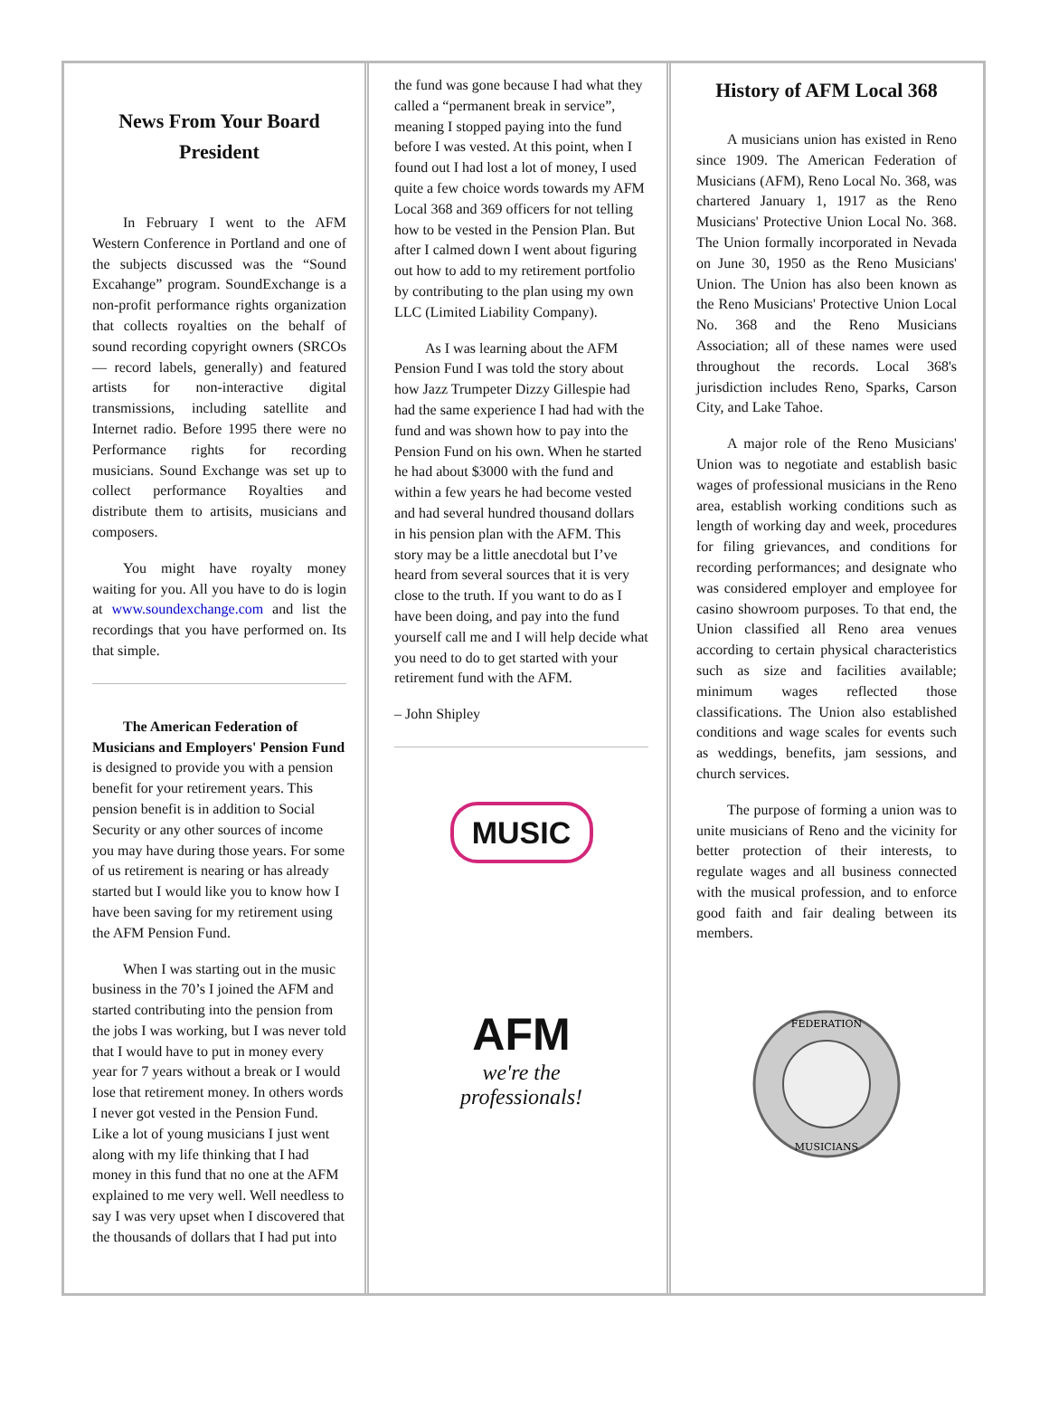News From Your Board President
In February I went to the AFM Western Conference in Portland and one of the subjects discussed was the “Sound Excahange” program. SoundExchange is a non-profit performance rights organization that collects royalties on the behalf of sound recording copyright owners (SRCOs — record labels, generally) and featured artists for non-interactive digital transmissions, including satellite and Internet radio. Before 1995 there were no Performance rights for recording musicians. Sound Exchange was set up to collect performance Royalties and distribute them to artisits, musicians and composers.
You might have royalty money waiting for you. All you have to do is login at www.soundexchange.com and list the recordings that you have performed on. Its that simple.
The American Federation of Musicians and Employers' Pension Fund is designed to provide you with a pension benefit for your retirement years. This pension benefit is in addition to Social Security or any other sources of income you may have during those years. For some of us retirement is nearing or has already started but I would like you to know how I have been saving for my retirement using the AFM Pension Fund.
When I was starting out in the music business in the 70’s I joined the AFM and started contributing into the pension from the jobs I was working, but I was never told that I would have to put in money every year for 7 years without a break or I would lose that retirement money. In others words I never got vested in the Pension Fund. Like a lot of young musicians I just went along with my life thinking that I had money in this fund that no one at the AFM explained to me very well. Well needless to say I was very upset when I discovered that the thousands of dollars that I had put into
the fund was gone because I had what they called a “permanent break in service”, meaning I stopped paying into the fund before I was vested. At this point, when I found out I had lost a lot of money, I used quite a few choice words towards my AFM Local 368 and 369 officers for not telling how to be vested in the Pension Plan. But after I calmed down I went about figuring out how to add to my retirement portfolio by contributing to the plan using my own LLC (Limited Liability Company).
As I was learning about the AFM Pension Fund I was told the story about how Jazz Trumpeter Dizzy Gillespie had had the same experience I had had with the fund and was shown how to pay into the Pension Fund on his own. When he started he had about $3000 with the fund and within a few years he had become vested and had several hundred thousand dollars in his pension plan with the AFM. This story may be a little anecdotal but I’ve heard from several sources that it is very close to the truth. If you want to do as I have been doing, and pay into the fund yourself call me and I will help decide what you need to do to get started with your retirement fund with the AFM.
– John Shipley
MUSIC
AFM
we're the professionals!
History of AFM Local 368
A musicians union has existed in Reno since 1909. The American Federation of Musicians (AFM), Reno Local No. 368, was chartered January 1, 1917 as the Reno Musicians' Protective Union Local No. 368. The Union formally incorporated in Nevada on June 30, 1950 as the Reno Musicians' Union. The Union has also been known as the Reno Musicians' Protective Union Local No. 368 and the Reno Musicians Association; all of these names were used throughout the records. Local 368's jurisdiction includes Reno, Sparks, Carson City, and Lake Tahoe.
A major role of the Reno Musicians' Union was to negotiate and establish basic wages of professional musicians in the Reno area, establish working conditions such as length of working day and week, procedures for filing grievances, and conditions for recording performances; and designate who was considered employer and employee for casino showroom purposes. To that end, the Union classified all Reno area venues according to certain physical characteristics such as size and facilities available; minimum wages reflected those classifications. The Union also established conditions and wage scales for events such as weddings, benefits, jam sessions, and church services.
The purpose of forming a union was to unite musicians of Reno and the vicinity for better protection of their interests, to regulate wages and all business connected with the musical profession, and to enforce good faith and fair dealing between its members.
FEDERATION
MUSICIANS